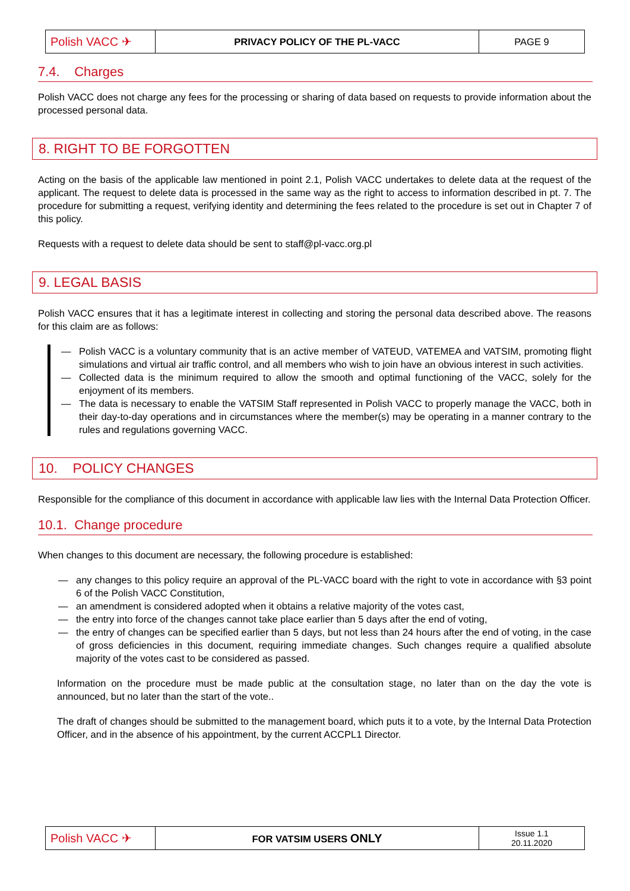| Polish VACC ✈ | PRIVACY POLICY OF THE PL-VACC | PAGE 9 |
7.4. Charges
Polish VACC does not charge any fees for the processing or sharing of data based on requests to provide information about the processed personal data.
8. RIGHT TO BE FORGOTTEN
Acting on the basis of the applicable law mentioned in point 2.1, Polish VACC undertakes to delete data at the request of the applicant. The request to delete data is processed in the same way as the right to access to information described in pt. 7. The procedure for submitting a request, verifying identity and determining the fees related to the procedure is set out in Chapter 7 of this policy.
Requests with a request to delete data should be sent to staff@pl-vacc.org.pl
9. LEGAL BASIS
Polish VACC ensures that it has a legitimate interest in collecting and storing the personal data described above. The reasons for this claim are as follows:
— Polish VACC is a voluntary community that is an active member of VATEUD, VATEMEA and VATSIM, promoting flight simulations and virtual air traffic control, and all members who wish to join have an obvious interest in such activities.
— Collected data is the minimum required to allow the smooth and optimal functioning of the VACC, solely for the enjoyment of its members.
— The data is necessary to enable the VATSIM Staff represented in Polish VACC to properly manage the VACC, both in their day-to-day operations and in circumstances where the member(s) may be operating in a manner contrary to the rules and regulations governing VACC.
10. POLICY CHANGES
Responsible for the compliance of this document in accordance with applicable law lies with the Internal Data Protection Officer.
10.1. Change procedure
When changes to this document are necessary, the following procedure is established:
— any changes to this policy require an approval of the PL-VACC board with the right to vote in accordance with §3 point 6 of the Polish VACC Constitution,
— an amendment is considered adopted when it obtains a relative majority of the votes cast,
— the entry into force of the changes cannot take place earlier than 5 days after the end of voting,
— the entry of changes can be specified earlier than 5 days, but not less than 24 hours after the end of voting, in the case of gross deficiencies in this document, requiring immediate changes. Such changes require a qualified absolute majority of the votes cast to be considered as passed.
Information on the procedure must be made public at the consultation stage, no later than on the day the vote is announced, but no later than the start of the vote..
The draft of changes should be submitted to the management board, which puts it to a vote, by the Internal Data Protection Officer, and in the absence of his appointment, by the current ACCPL1 Director.
| Polish VACC ✈ | FOR VATSIM USERS ONLY | Issue 1.1 20.11.2020 |